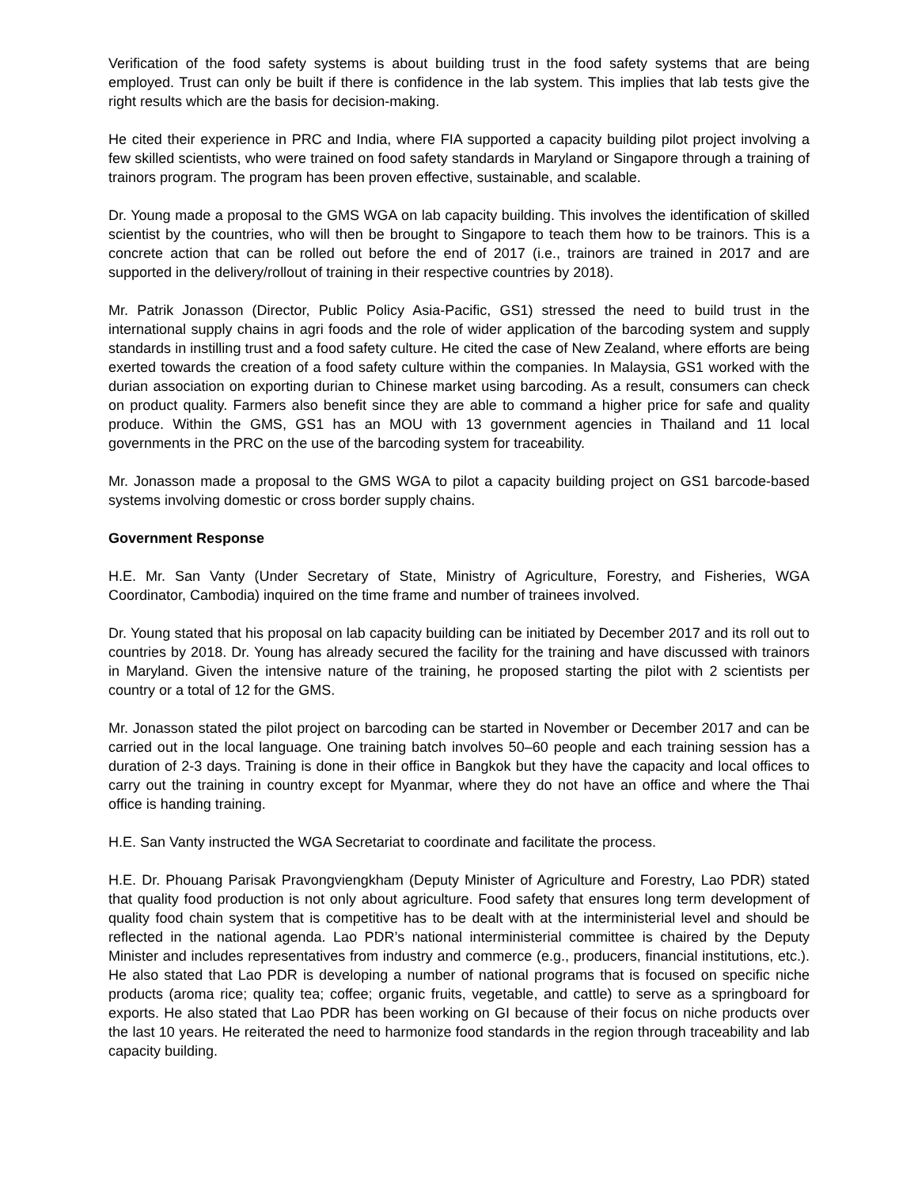Verification of the food safety systems is about building trust in the food safety systems that are being employed. Trust can only be built if there is confidence in the lab system. This implies that lab tests give the right results which are the basis for decision-making.
He cited their experience in PRC and India, where FIA supported a capacity building pilot project involving a few skilled scientists, who were trained on food safety standards in Maryland or Singapore through a training of trainors program. The program has been proven effective, sustainable, and scalable.
Dr. Young made a proposal to the GMS WGA on lab capacity building. This involves the identification of skilled scientist by the countries, who will then be brought to Singapore to teach them how to be trainors. This is a concrete action that can be rolled out before the end of 2017 (i.e., trainors are trained in 2017 and are supported in the delivery/rollout of training in their respective countries by 2018).
Mr. Patrik Jonasson (Director, Public Policy Asia-Pacific, GS1) stressed the need to build trust in the international supply chains in agri foods and the role of wider application of the barcoding system and supply standards in instilling trust and a food safety culture. He cited the case of New Zealand, where efforts are being exerted towards the creation of a food safety culture within the companies. In Malaysia, GS1 worked with the durian association on exporting durian to Chinese market using barcoding. As a result, consumers can check on product quality. Farmers also benefit since they are able to command a higher price for safe and quality produce. Within the GMS, GS1 has an MOU with 13 government agencies in Thailand and 11 local governments in the PRC on the use of the barcoding system for traceability.
Mr. Jonasson made a proposal to the GMS WGA to pilot a capacity building project on GS1 barcode-based systems involving domestic or cross border supply chains.
Government Response
H.E. Mr. San Vanty (Under Secretary of State, Ministry of Agriculture, Forestry, and Fisheries, WGA Coordinator, Cambodia) inquired on the time frame and number of trainees involved.
Dr. Young stated that his proposal on lab capacity building can be initiated by December 2017 and its roll out to countries by 2018. Dr. Young has already secured the facility for the training and have discussed with trainors in Maryland. Given the intensive nature of the training, he proposed starting the pilot with 2 scientists per country or a total of 12 for the GMS.
Mr. Jonasson stated the pilot project on barcoding can be started in November or December 2017 and can be carried out in the local language. One training batch involves 50–60 people and each training session has a duration of 2-3 days. Training is done in their office in Bangkok but they have the capacity and local offices to carry out the training in country except for Myanmar, where they do not have an office and where the Thai office is handing training.
H.E. San Vanty instructed the WGA Secretariat to coordinate and facilitate the process.
H.E. Dr. Phouang Parisak Pravongviengkham (Deputy Minister of Agriculture and Forestry, Lao PDR) stated that quality food production is not only about agriculture. Food safety that ensures long term development of quality food chain system that is competitive has to be dealt with at the interministerial level and should be reflected in the national agenda. Lao PDR’s national interministerial committee is chaired by the Deputy Minister and includes representatives from industry and commerce (e.g., producers, financial institutions, etc.). He also stated that Lao PDR is developing a number of national programs that is focused on specific niche products (aroma rice; quality tea; coffee; organic fruits, vegetable, and cattle) to serve as a springboard for exports. He also stated that Lao PDR has been working on GI because of their focus on niche products over the last 10 years. He reiterated the need to harmonize food standards in the region through traceability and lab capacity building.